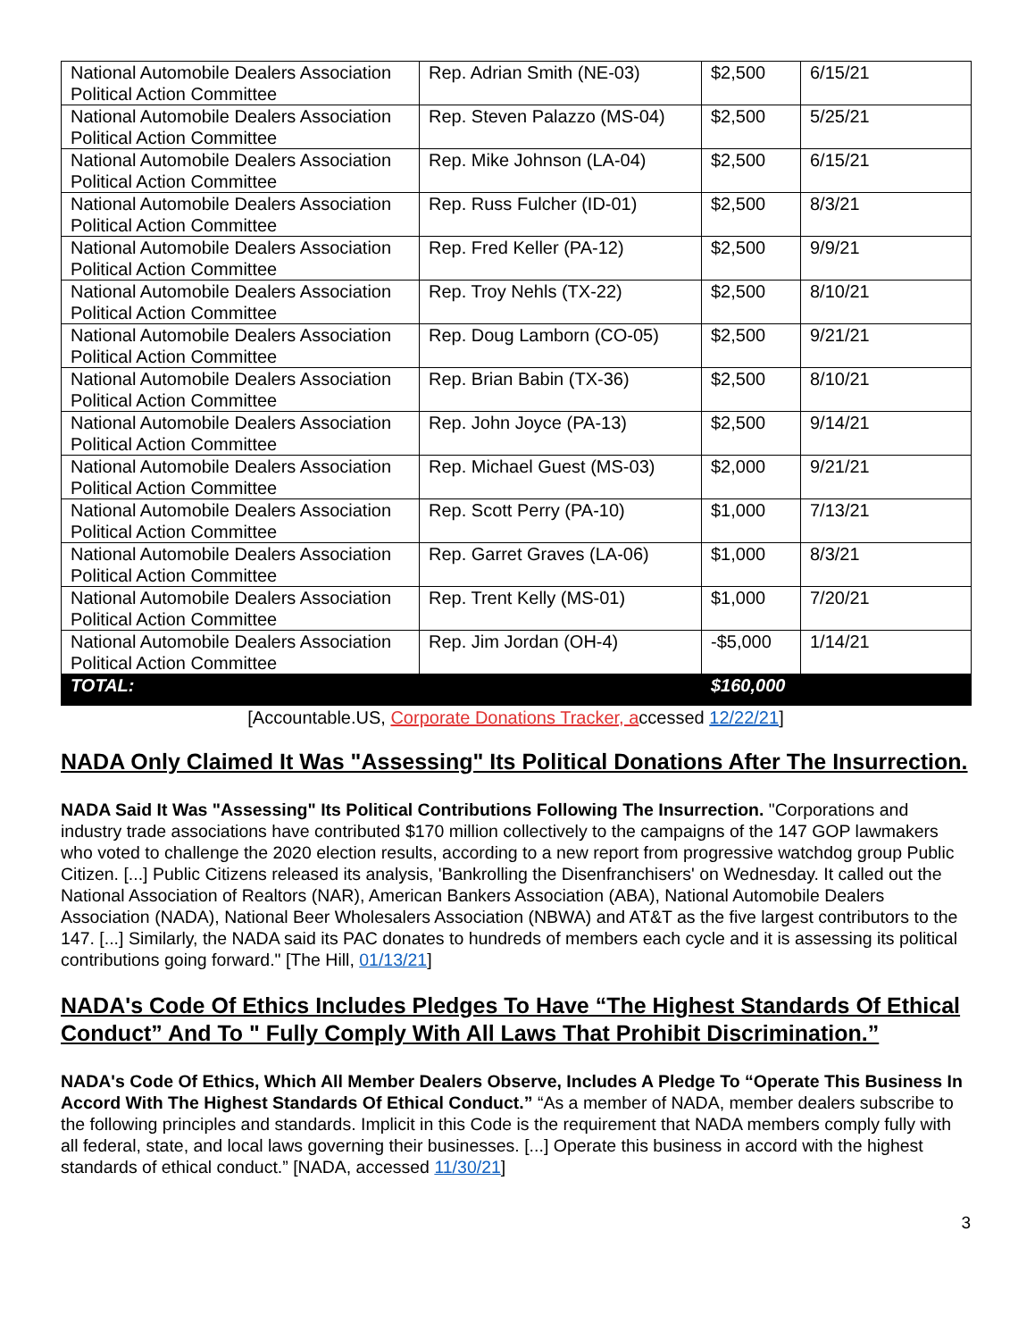| National Automobile Dealers Association Political Action Committee | Rep. Adrian Smith (NE-03) | $2,500 | 6/15/21 |
| National Automobile Dealers Association Political Action Committee | Rep. Steven Palazzo (MS-04) | $2,500 | 5/25/21 |
| National Automobile Dealers Association Political Action Committee | Rep. Mike Johnson (LA-04) | $2,500 | 6/15/21 |
| National Automobile Dealers Association Political Action Committee | Rep. Russ Fulcher (ID-01) | $2,500 | 8/3/21 |
| National Automobile Dealers Association Political Action Committee | Rep. Fred Keller (PA-12) | $2,500 | 9/9/21 |
| National Automobile Dealers Association Political Action Committee | Rep. Troy Nehls (TX-22) | $2,500 | 8/10/21 |
| National Automobile Dealers Association Political Action Committee | Rep. Doug Lamborn (CO-05) | $2,500 | 9/21/21 |
| National Automobile Dealers Association Political Action Committee | Rep. Brian Babin (TX-36) | $2,500 | 8/10/21 |
| National Automobile Dealers Association Political Action Committee | Rep. John Joyce (PA-13) | $2,500 | 9/14/21 |
| National Automobile Dealers Association Political Action Committee | Rep. Michael Guest (MS-03) | $2,000 | 9/21/21 |
| National Automobile Dealers Association Political Action Committee | Rep. Scott Perry (PA-10) | $1,000 | 7/13/21 |
| National Automobile Dealers Association Political Action Committee | Rep. Garret Graves (LA-06) | $1,000 | 8/3/21 |
| National Automobile Dealers Association Political Action Committee | Rep. Trent Kelly (MS-01) | $1,000 | 7/20/21 |
| National Automobile Dealers Association Political Action Committee | Rep. Jim Jordan (OH-4) | -$5,000 | 1/14/21 |
| TOTAL: | | $160,000 | |
[Accountable.US, Corporate Donations Tracker, accessed 12/22/21]
NADA Only Claimed It Was "Assessing" Its Political Donations After The Insurrection.
NADA Said It Was "Assessing" Its Political Contributions Following The Insurrection. "Corporations and industry trade associations have contributed $170 million collectively to the campaigns of the 147 GOP lawmakers who voted to challenge the 2020 election results, according to a new report from progressive watchdog group Public Citizen. [...] Public Citizens released its analysis, 'Bankrolling the Disenfranchisers' on Wednesday. It called out the National Association of Realtors (NAR), American Bankers Association (ABA), National Automobile Dealers Association (NADA), National Beer Wholesalers Association (NBWA) and AT&T as the five largest contributors to the 147. [...] Similarly, the NADA said its PAC donates to hundreds of members each cycle and it is assessing its political contributions going forward." [The Hill, 01/13/21]
NADA's Code Of Ethics Includes Pledges To Have “The Highest Standards Of Ethical Conduct” And To " Fully Comply With All Laws That Prohibit Discrimination.”
NADA's Code Of Ethics, Which All Member Dealers Observe, Includes A Pledge To “Operate This Business In Accord With The Highest Standards Of Ethical Conduct.” “As a member of NADA, member dealers subscribe to the following principles and standards. Implicit in this Code is the requirement that NADA members comply fully with all federal, state, and local laws governing their businesses. [...] Operate this business in accord with the highest standards of ethical conduct.” [NADA, accessed 11/30/21]
3